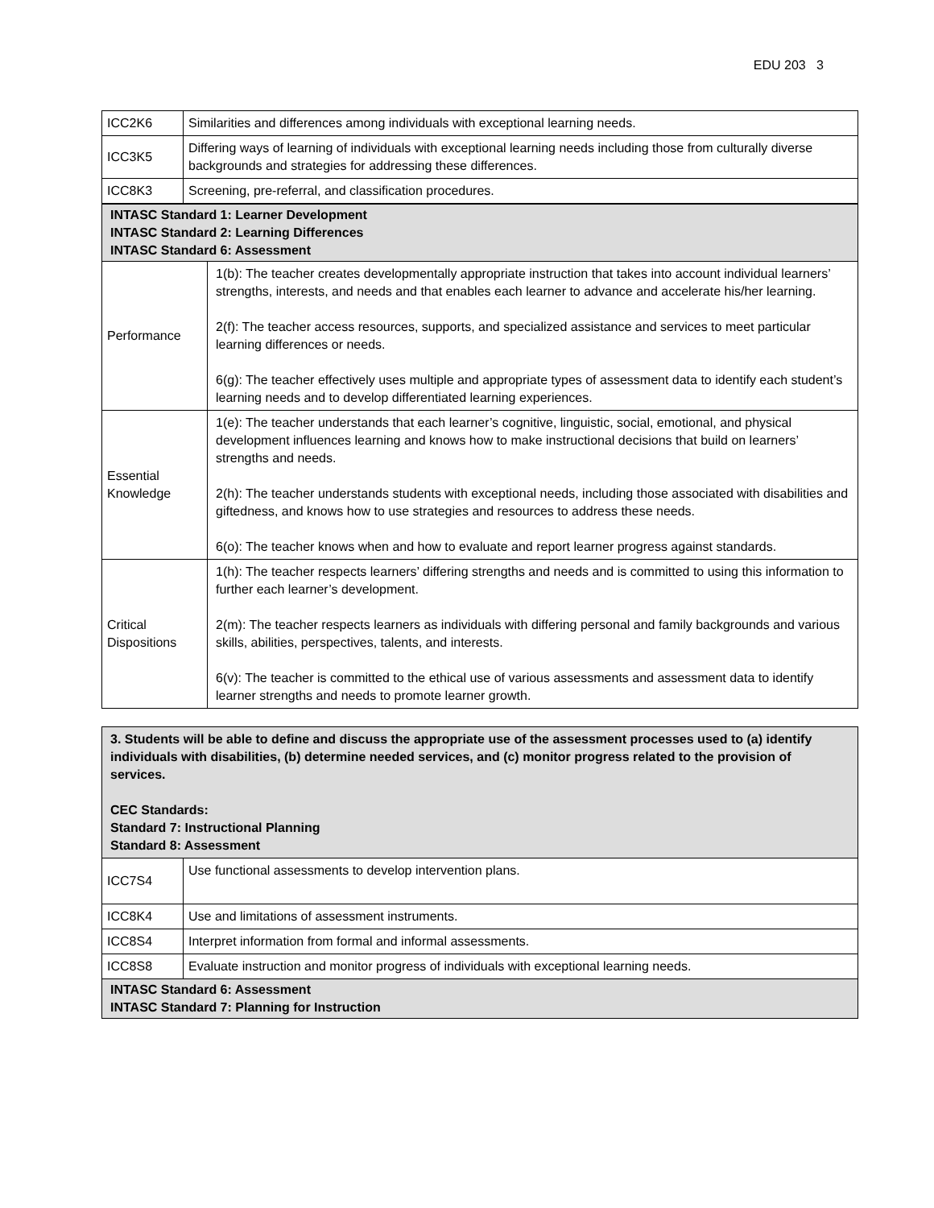EDU 203 3
| ICC2K6 | Similarities and differences among individuals with exceptional learning needs. |
| ICC3K5 | Differing ways of learning of individuals with exceptional learning needs including those from culturally diverse backgrounds and strategies for addressing these differences. |
| ICC8K3 | Screening, pre-referral, and classification procedures. |
| INTASC Standard 1: Learner Development INTASC Standard 2: Learning Differences INTASC Standard 6: Assessment | |
| Performance | 1(b): The teacher creates developmentally appropriate instruction that takes into account individual learners’ strengths, interests, and needs and that enables each learner to advance and accelerate his/her learning. 2(f): The teacher access resources, supports, and specialized assistance and services to meet particular learning differences or needs. 6(g): The teacher effectively uses multiple and appropriate types of assessment data to identify each student’s learning needs and to develop differentiated learning experiences. |
| Essential Knowledge | 1(e): The teacher understands that each learner’s cognitive, linguistic, social, emotional, and physical development influences learning and knows how to make instructional decisions that build on learners’ strengths and needs. 2(h): The teacher understands students with exceptional needs, including those associated with disabilities and giftedness, and knows how to use strategies and resources to address these needs. 6(o): The teacher knows when and how to evaluate and report learner progress against standards. |
| Critical Dispositions | 1(h): The teacher respects learners’ differing strengths and needs and is committed to using this information to further each learner’s development. 2(m): The teacher respects learners as individuals with differing personal and family backgrounds and various skills, abilities, perspectives, talents, and interests. 6(v): The teacher is committed to the ethical use of various assessments and assessment data to identify learner strengths and needs to promote learner growth. |
| 3. Students will be able to define and discuss the appropriate use of the assessment processes used to (a) identify individuals with disabilities, (b) determine needed services, and (c) monitor progress related to the provision of services. CEC Standards: Standard 7: Instructional Planning Standard 8: Assessment | |
| ICC7S4 | Use functional assessments to develop intervention plans. |
| ICC8K4 | Use and limitations of assessment instruments. |
| ICC8S4 | Interpret information from formal and informal assessments. |
| ICC8S8 | Evaluate instruction and monitor progress of individuals with exceptional learning needs. |
| INTASC Standard 6: Assessment INTASC Standard 7: Planning for Instruction | |